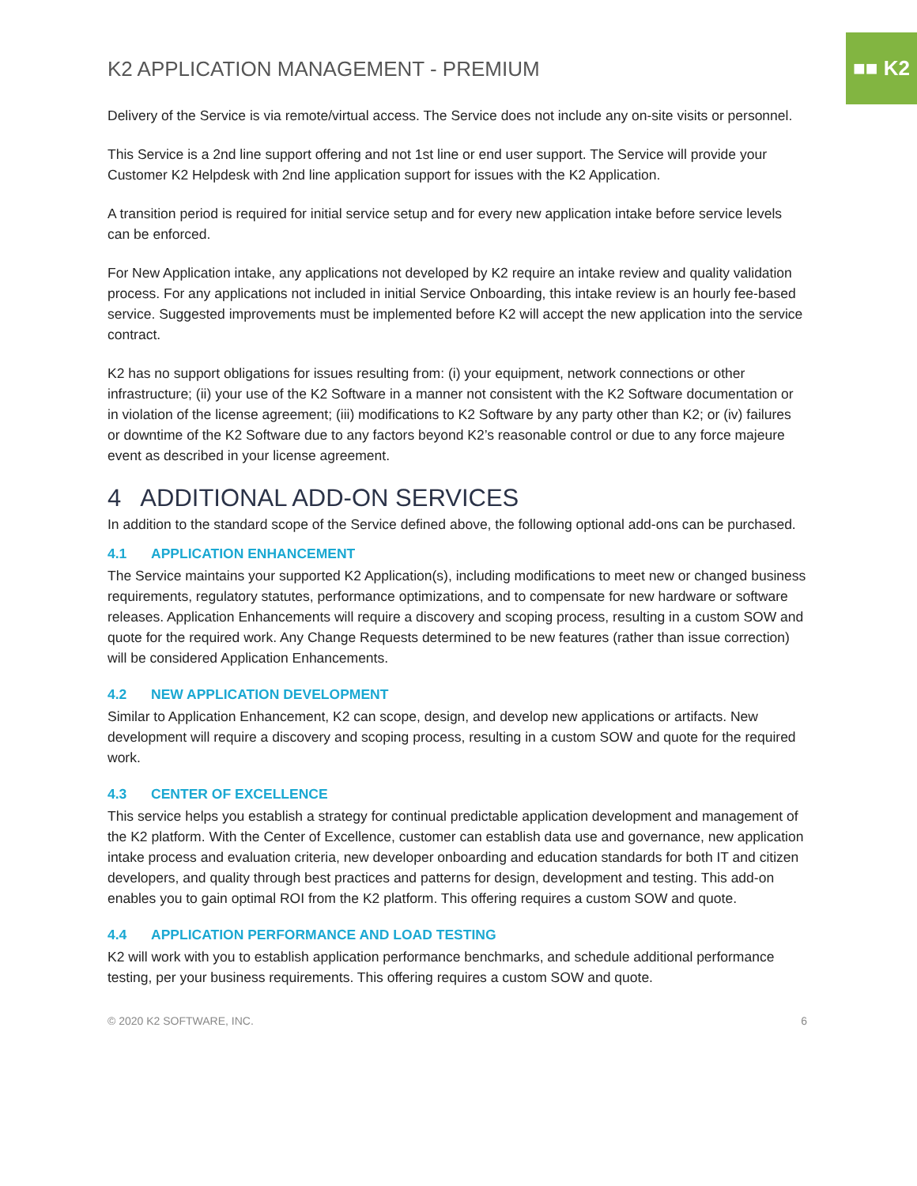■■ K2
K2 APPLICATION MANAGEMENT - PREMIUM
Delivery of the Service is via remote/virtual access. The Service does not include any on-site visits or personnel.
This Service is a 2nd line support offering and not 1st line or end user support. The Service will provide your Customer K2 Helpdesk with 2nd line application support for issues with the K2 Application.
A transition period is required for initial service setup and for every new application intake before service levels can be enforced.
For New Application intake, any applications not developed by K2 require an intake review and quality validation process. For any applications not included in initial Service Onboarding, this intake review is an hourly fee-based service. Suggested improvements must be implemented before K2 will accept the new application into the service contract.
K2 has no support obligations for issues resulting from: (i) your equipment, network connections or other infrastructure; (ii) your use of the K2 Software in a manner not consistent with the K2 Software documentation or in violation of the license agreement; (iii) modifications to K2 Software by any party other than K2; or (iv) failures or downtime of the K2 Software due to any factors beyond K2’s reasonable control or due to any force majeure event as described in your license agreement.
4 ADDITIONAL ADD-ON SERVICES
In addition to the standard scope of the Service defined above, the following optional add-ons can be purchased.
4.1 APPLICATION ENHANCEMENT
The Service maintains your supported K2 Application(s), including modifications to meet new or changed business requirements, regulatory statutes, performance optimizations, and to compensate for new hardware or software releases. Application Enhancements will require a discovery and scoping process, resulting in a custom SOW and quote for the required work. Any Change Requests determined to be new features (rather than issue correction) will be considered Application Enhancements.
4.2 NEW APPLICATION DEVELOPMENT
Similar to Application Enhancement, K2 can scope, design, and develop new applications or artifacts. New development will require a discovery and scoping process, resulting in a custom SOW and quote for the required work.
4.3 CENTER OF EXCELLENCE
This service helps you establish a strategy for continual predictable application development and management of the K2 platform. With the Center of Excellence, customer can establish data use and governance, new application intake process and evaluation criteria, new developer onboarding and education standards for both IT and citizen developers, and quality through best practices and patterns for design, development and testing. This add-on enables you to gain optimal ROI from the K2 platform. This offering requires a custom SOW and quote.
4.4 APPLICATION PERFORMANCE AND LOAD TESTING
K2 will work with you to establish application performance benchmarks, and schedule additional performance testing, per your business requirements. This offering requires a custom SOW and quote.
© 2020 K2 SOFTWARE, INC. 6